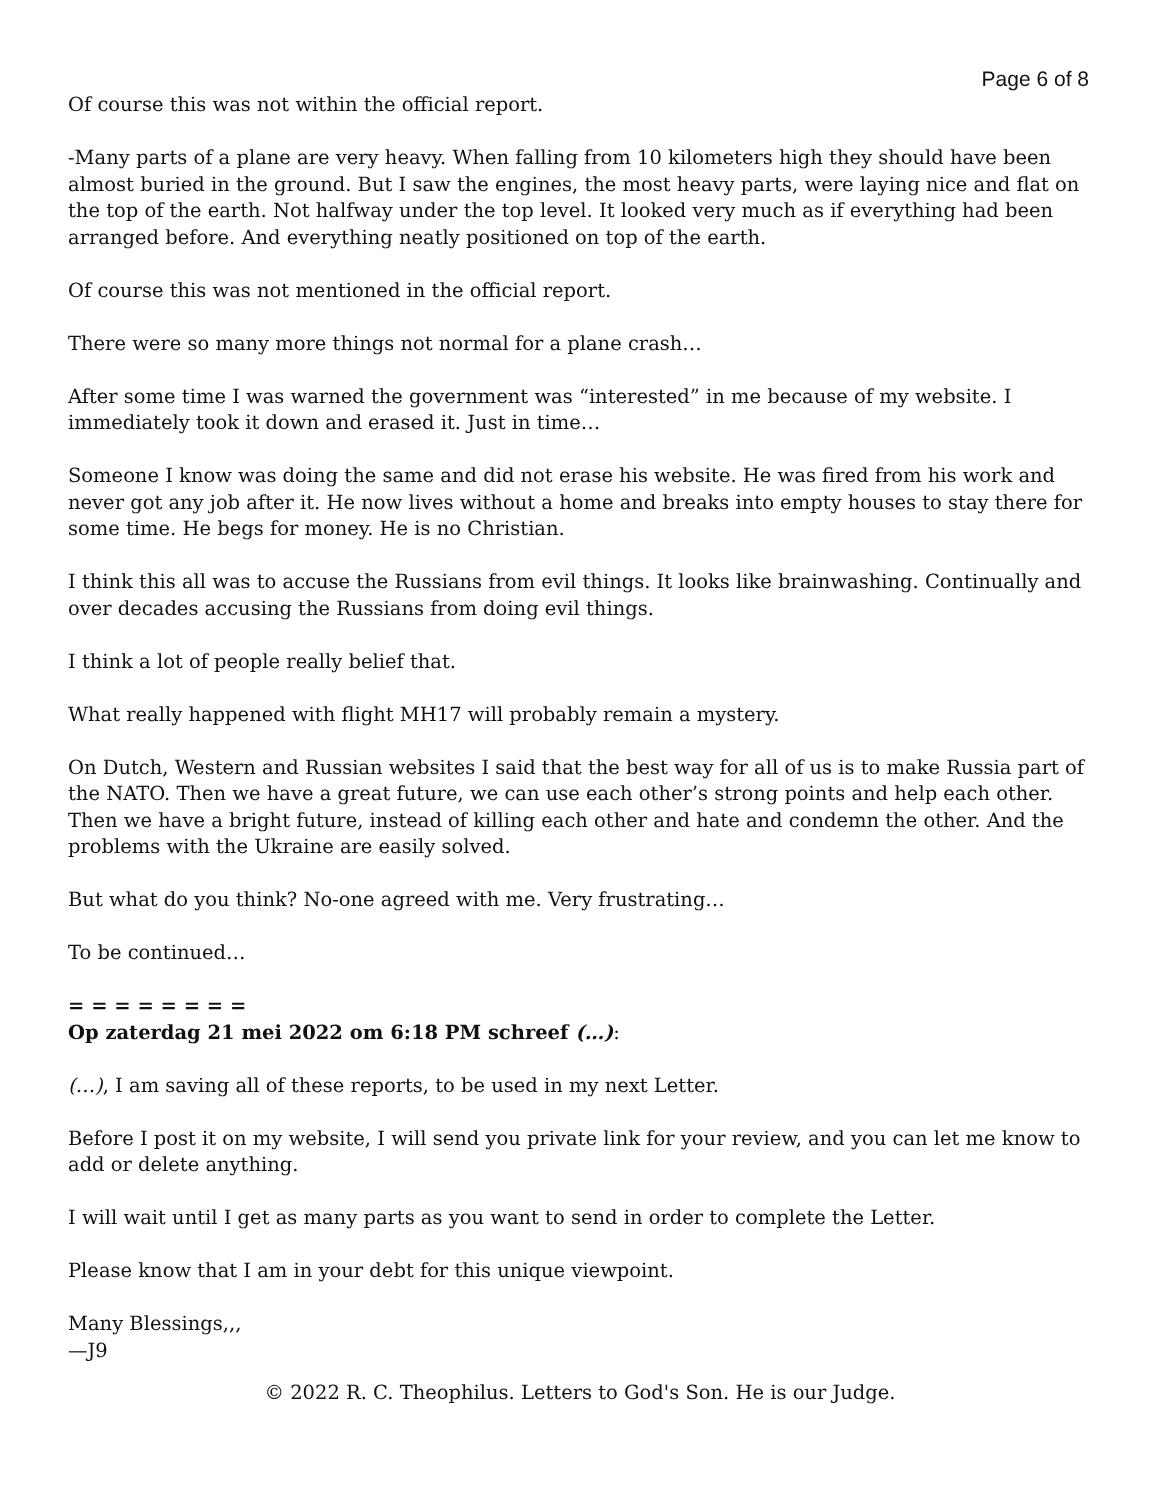Page 6 of 8
Of course this was not within the official report.
-Many parts of a plane are very heavy. When falling from 10 kilometers high they should have been almost buried in the ground. But I saw the engines, the most heavy parts, were laying nice and flat on the top of the earth. Not halfway under the top level. It looked very much as if everything had been arranged before. And everything neatly positioned on top of the earth.
Of course this was not mentioned in the official report.
There were so many more things not normal for a plane crash…
After some time I was warned the government was “interested” in me because of my website. I immediately took it down and erased it. Just in time…
Someone I know was doing the same and did not erase his website. He was fired from his work and never got any job after it. He now lives without a home and breaks into empty houses to stay there for some time. He begs for money. He is no Christian.
I think this all was to accuse the Russians from evil things. It looks like brainwashing. Continually and over decades accusing the Russians from doing evil things.
I think a lot of people really belief that.
What really happened with flight MH17 will probably remain a mystery.
On Dutch, Western and Russian websites I said that the best way for all of us is to make Russia part of the NATO. Then we have a great future, we can use each other’s strong points and help each other. Then we have a bright future, instead of killing each other and hate and condemn the other. And the problems with the Ukraine are easily solved.
But what do you think? No-one agreed with me. Very frustrating…
To be continued…
= = = = = = = =
Op zaterdag 21 mei 2022 om 6:18 PM schreef (…):
(…), I am saving all of these reports, to be used in my next Letter.
Before I post it on my website, I will send you private link for your review, and you can let me know to add or delete anything.
I will wait until I get as many parts as you want to send in order to complete the Letter.
Please know that I am in your debt for this unique viewpoint.
Many Blessings,,,
—J9
© 2022 R. C. Theophilus. Letters to God's Son. He is our Judge.